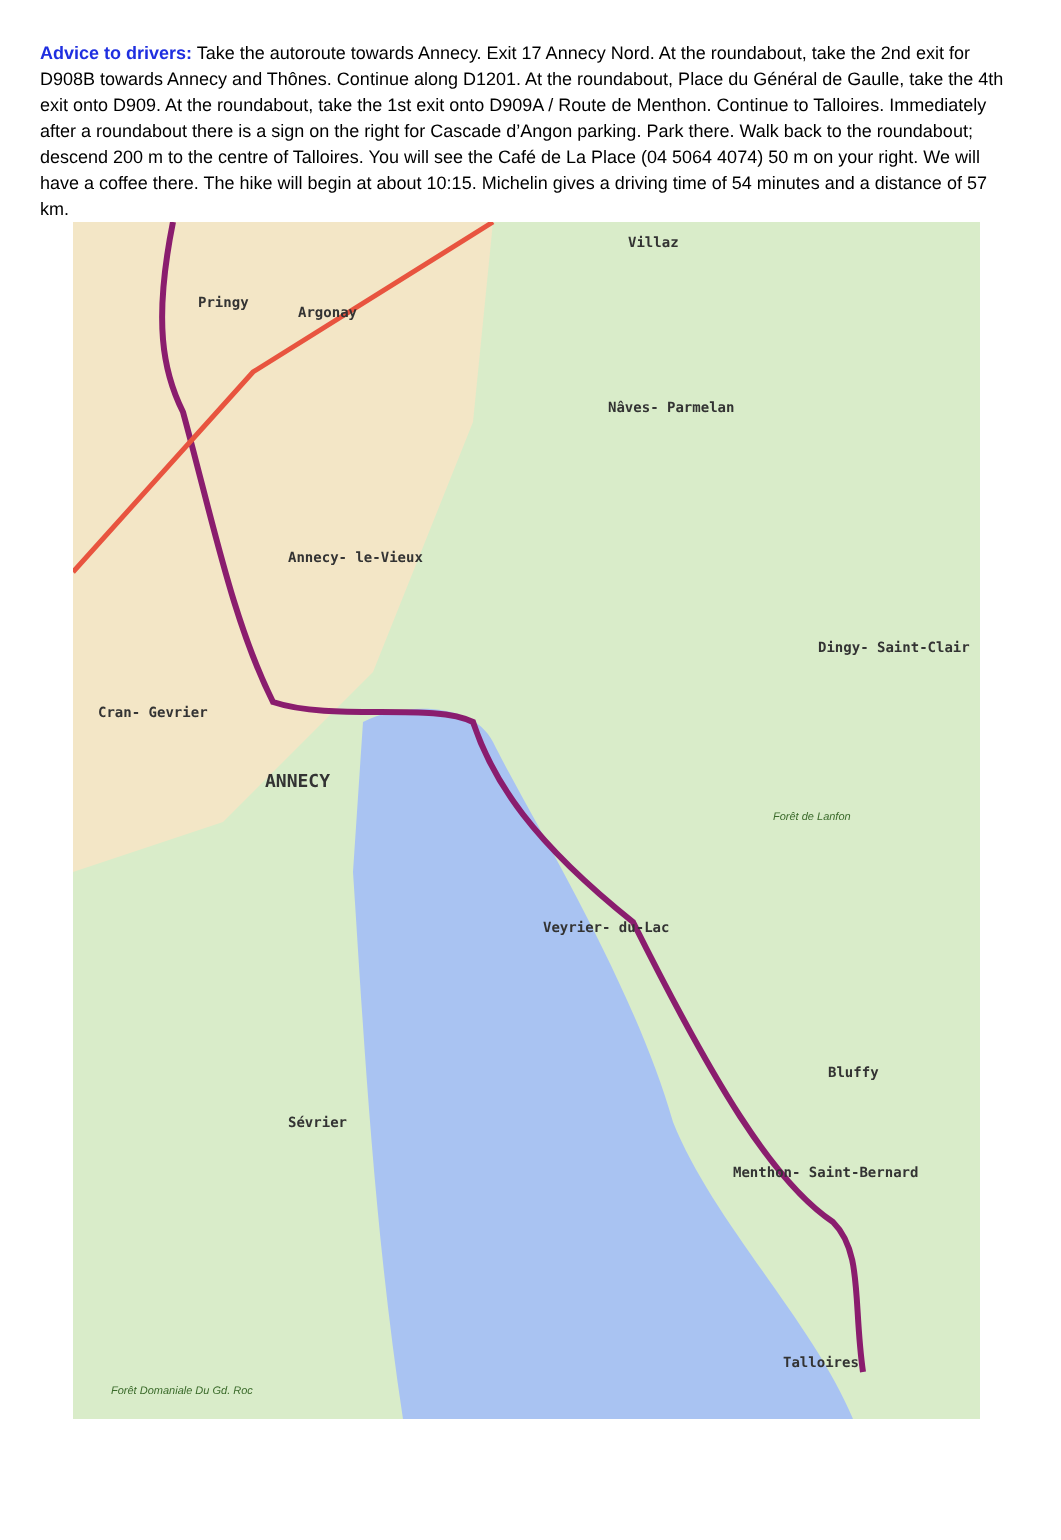Advice to drivers: Take the autoroute towards Annecy. Exit 17 Annecy Nord. At the roundabout, take the 2nd exit for D908B towards Annecy and Thônes. Continue along D1201. At the roundabout, Place du Général de Gaulle, take the 4th exit onto D909. At the roundabout, take the 1st exit onto D909A / Route de Menthon. Continue to Talloires. Immediately after a roundabout there is a sign on the right for Cascade d’Angon parking. Park there. Walk back to the roundabout; descend 200 m to the centre of Talloires. You will see the Café de La Place (04 5064 4074) 50 m on your right. We will have a coffee there. The hike will begin at about 10:15. Michelin gives a driving time of 54 minutes and a distance of 57 km.
Pringy
Argonay
Villaz
Nâves- Parmelan
Annecy- le-Vieux
Dingy- Saint-Clair
Cran- Gevrier
ANNECY
Veyrier- du-Lac
Bluffy
Sévrier
Menthon- Saint-Bernard
Talloires
Forêt de Lanfon
Forêt Domaniale Du Gd. Roc